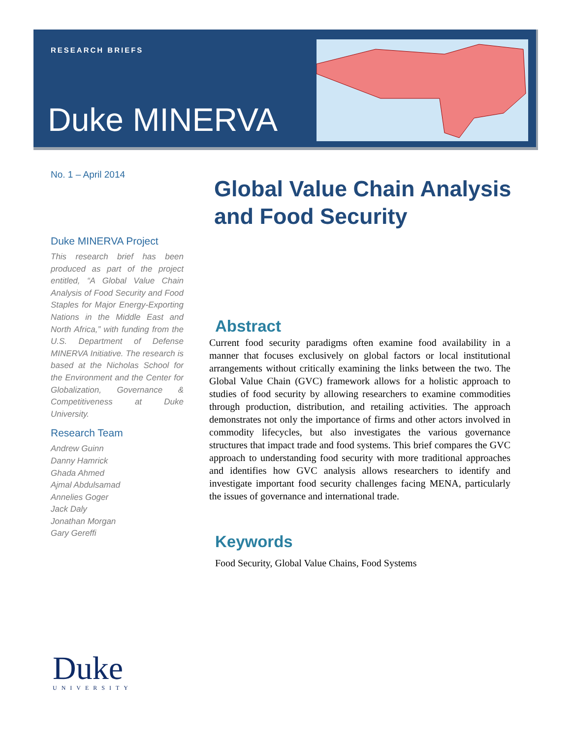RESEARCH BRIEFS
Duke MINERVA
No. 1 – April 2014
Global Value Chain Analysis
and Food Security
Duke MINERVA Project
This research brief has been produced as part of the project entitled, “A Global Value Chain Analysis of Food Security and Food Staples for Major Energy-Exporting Nations in the Middle East and North Africa,” with funding from the U.S. Department of Defense MINERVA Initiative. The research is based at the Nicholas School for the Environment and the Center for Globalization, Governance & Competitiveness at Duke University.
Research Team
Andrew Guinn
Danny Hamrick
Ghada Ahmed
Ajmal Abdulsamad
Annelies Goger
Jack Daly
Jonathan Morgan
Gary Gereffi
Abstract
Current food security paradigms often examine food availability in a manner that focuses exclusively on global factors or local institutional arrangements without critically examining the links between the two. The Global Value Chain (GVC) framework allows for a holistic approach to studies of food security by allowing researchers to examine commodities through production, distribution, and retailing activities. The approach demonstrates not only the importance of firms and other actors involved in commodity lifecycles, but also investigates the various governance structures that impact trade and food systems. This brief compares the GVC approach to understanding food security with more traditional approaches and identifies how GVC analysis allows researchers to identify and investigate important food security challenges facing MENA, particularly the issues of governance and international trade.
Keywords
Food Security, Global Value Chains, Food Systems
Duke
UNIVERSITY